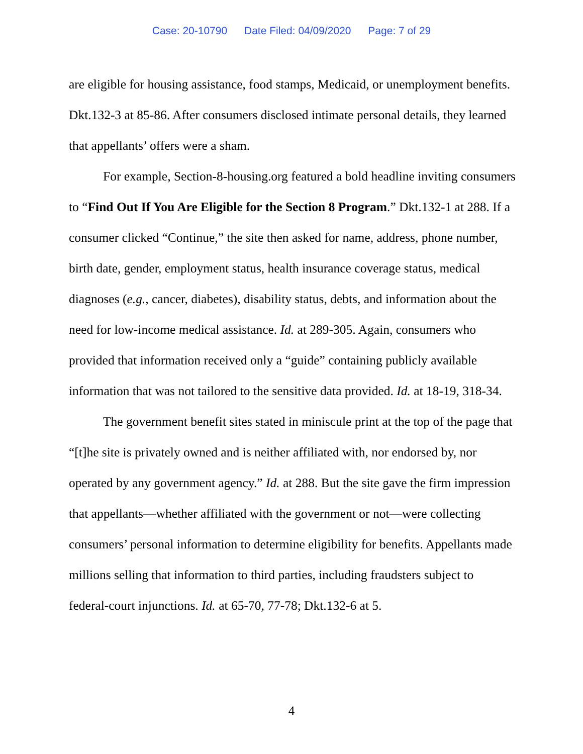Case: 20-10790 Date Filed: 04/09/2020 Page: 7 of 29
are eligible for housing assistance, food stamps, Medicaid, or unemployment benefits. Dkt.132-3 at 85-86. After consumers disclosed intimate personal details, they learned that appellants’ offers were a sham.
For example, Section-8-housing.org featured a bold headline inviting consumers to “Find Out If You Are Eligible for the Section 8 Program.” Dkt.132-1 at 288. If a consumer clicked “Continue,” the site then asked for name, address, phone number, birth date, gender, employment status, health insurance coverage status, medical diagnoses (e.g., cancer, diabetes), disability status, debts, and information about the need for low-income medical assistance. Id. at 289-305. Again, consumers who provided that information received only a “guide” containing publicly available information that was not tailored to the sensitive data provided. Id. at 18-19, 318-34.
The government benefit sites stated in miniscule print at the top of the page that “[t]he site is privately owned and is neither affiliated with, nor endorsed by, nor operated by any government agency.” Id. at 288. But the site gave the firm impression that appellants—whether affiliated with the government or not—were collecting consumers’ personal information to determine eligibility for benefits. Appellants made millions selling that information to third parties, including fraudsters subject to federal-court injunctions. Id. at 65-70, 77-78; Dkt.132-6 at 5.
4